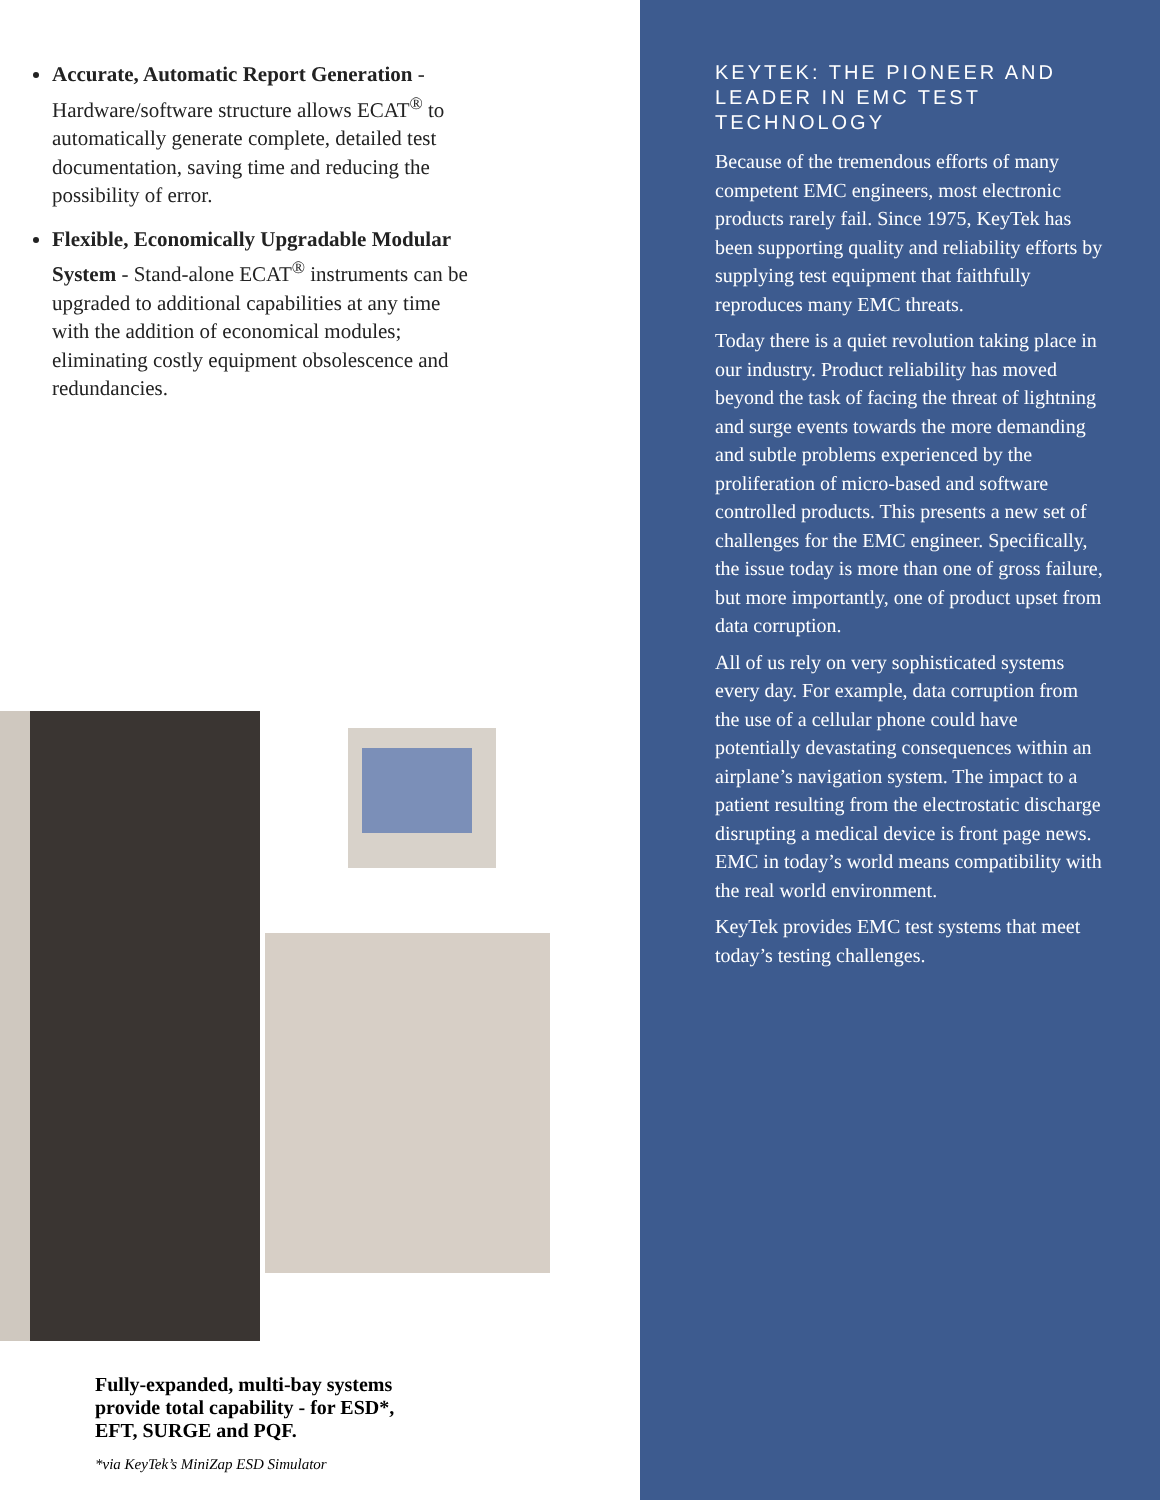Accurate, Automatic Report Generation - Hardware/software structure allows ECAT<sup>®</sup> to automatically generate complete, detailed test documentation, saving time and reducing the possibility of error.
Flexible, Economically Upgradable Modular System - Stand-alone ECAT<sup>®</sup> instruments can be upgraded to additional capabilities at any time with the addition of economical modules; eliminating costly equipment obsolescence and redundancies.
Fully-expanded, multi-bay systems provide total capability - for ESD*, EFT, SURGE and PQF.
*via KeyTek’s MiniZap ESD Simulator
KEYTEK: THE PIONEER AND LEADER IN EMC TEST TECHNOLOGY
Because of the tremendous efforts of many competent EMC engineers, most electronic products rarely fail. Since 1975, KeyTek has been supporting quality and reliability efforts by supplying test equipment that faithfully reproduces many EMC threats.
Today there is a quiet revolution taking place in our industry. Product reliability has moved beyond the task of facing the threat of lightning and surge events towards the more demanding and subtle problems experienced by the proliferation of micro-based and software controlled products. This presents a new set of challenges for the EMC engineer. Specifically, the issue today is more than one of gross failure, but more importantly, one of product upset from data corruption.
All of us rely on very sophisticated systems every day. For example, data corruption from the use of a cellular phone could have potentially devastating consequences within an airplane’s navigation system. The impact to a patient resulting from the electrostatic discharge disrupting a medical device is front page news. EMC in today’s world means compatibility with the real world environment.
KeyTek provides EMC test systems that meet today’s testing challenges.